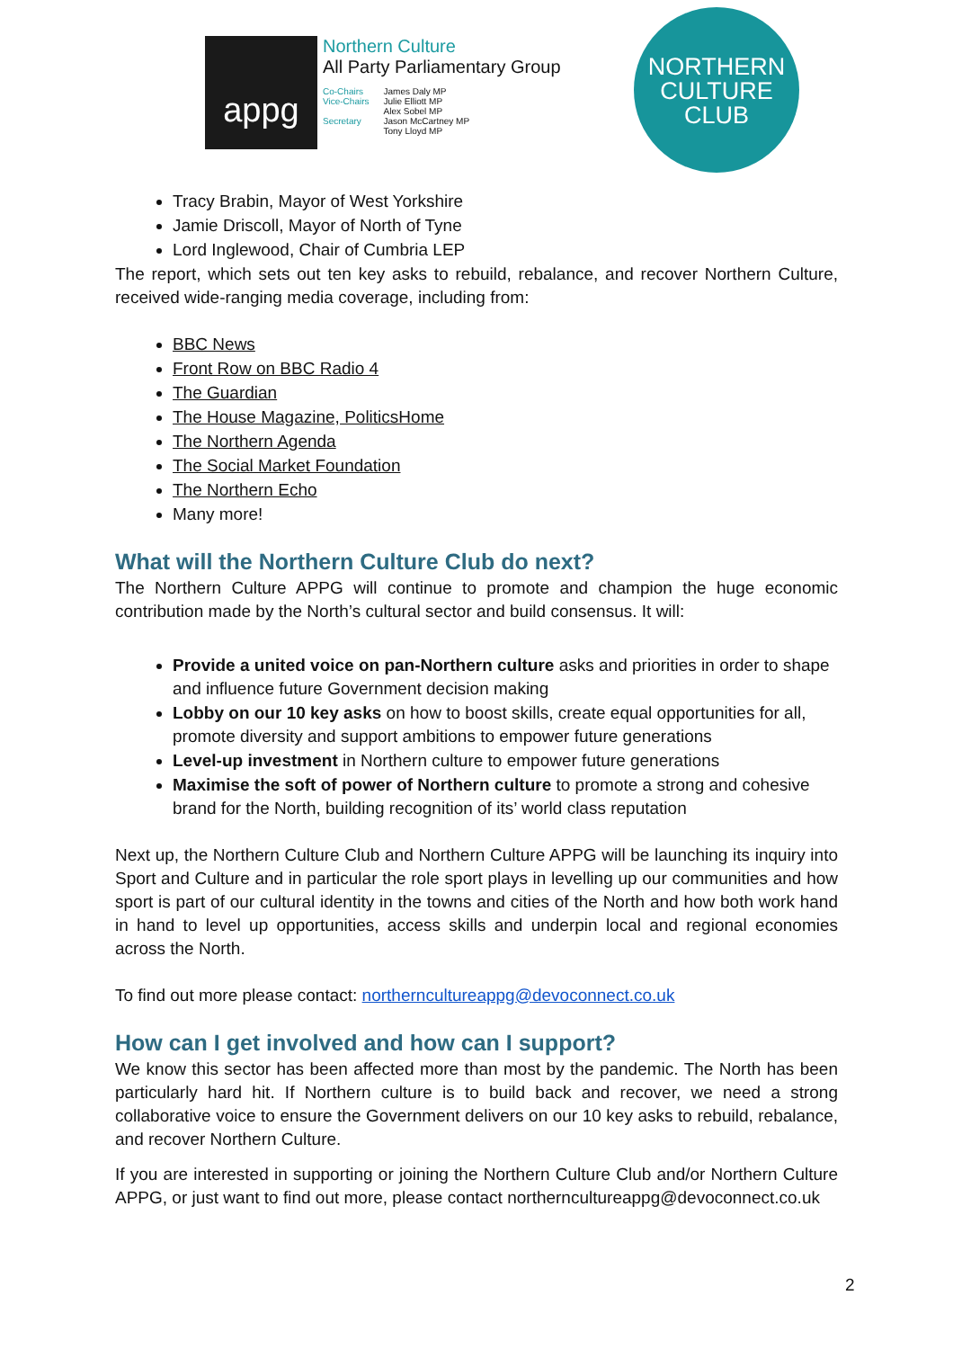appg
Northern Culture
All Party Parliamentary Group
Co-Chairs
Vice-Chairs
Secretary
James Daly MP
Julie Elliott MP
Alex Sobel MP
Jason McCartney MP
Tony Lloyd MP
NORTHERN
CULTURE
CLUB
Tracy Brabin, Mayor of West Yorkshire
Jamie Driscoll, Mayor of North of Tyne
Lord Inglewood, Chair of Cumbria LEP
The report, which sets out ten key asks to rebuild, rebalance, and recover Northern Culture, received wide-ranging media coverage, including from:
BBC News
Front Row on BBC Radio 4
The Guardian
The House Magazine, PoliticsHome
The Northern Agenda
The Social Market Foundation
The Northern Echo
Many more!
What will the Northern Culture Club do next?
The Northern Culture APPG will continue to promote and champion the huge economic contribution made by the North’s cultural sector and build consensus. It will:
Provide a united voice on pan-Northern culture asks and priorities in order to shape and influence future Government decision making
Lobby on our 10 key asks on how to boost skills, create equal opportunities for all, promote diversity and support ambitions to empower future generations
Level-up investment in Northern culture to empower future generations
Maximise the soft of power of Northern culture to promote a strong and cohesive brand for the North, building recognition of its’ world class reputation
Next up, the Northern Culture Club and Northern Culture APPG will be launching its inquiry into Sport and Culture and in particular the role sport plays in levelling up our communities and how sport is part of our cultural identity in the towns and cities of the North and how both work hand in hand to level up opportunities, access skills and underpin local and regional economies across the North.
To find out more please contact: northerncultureappg@devoconnect.co.uk
How can I get involved and how can I support?
We know this sector has been affected more than most by the pandemic. The North has been particularly hard hit. If Northern culture is to build back and recover, we need a strong collaborative voice to ensure the Government delivers on our 10 key asks to rebuild, rebalance, and recover Northern Culture.
If you are interested in supporting or joining the Northern Culture Club and/or Northern Culture APPG, or just want to find out more, please contact northerncultureappg@devoconnect.co.uk
2